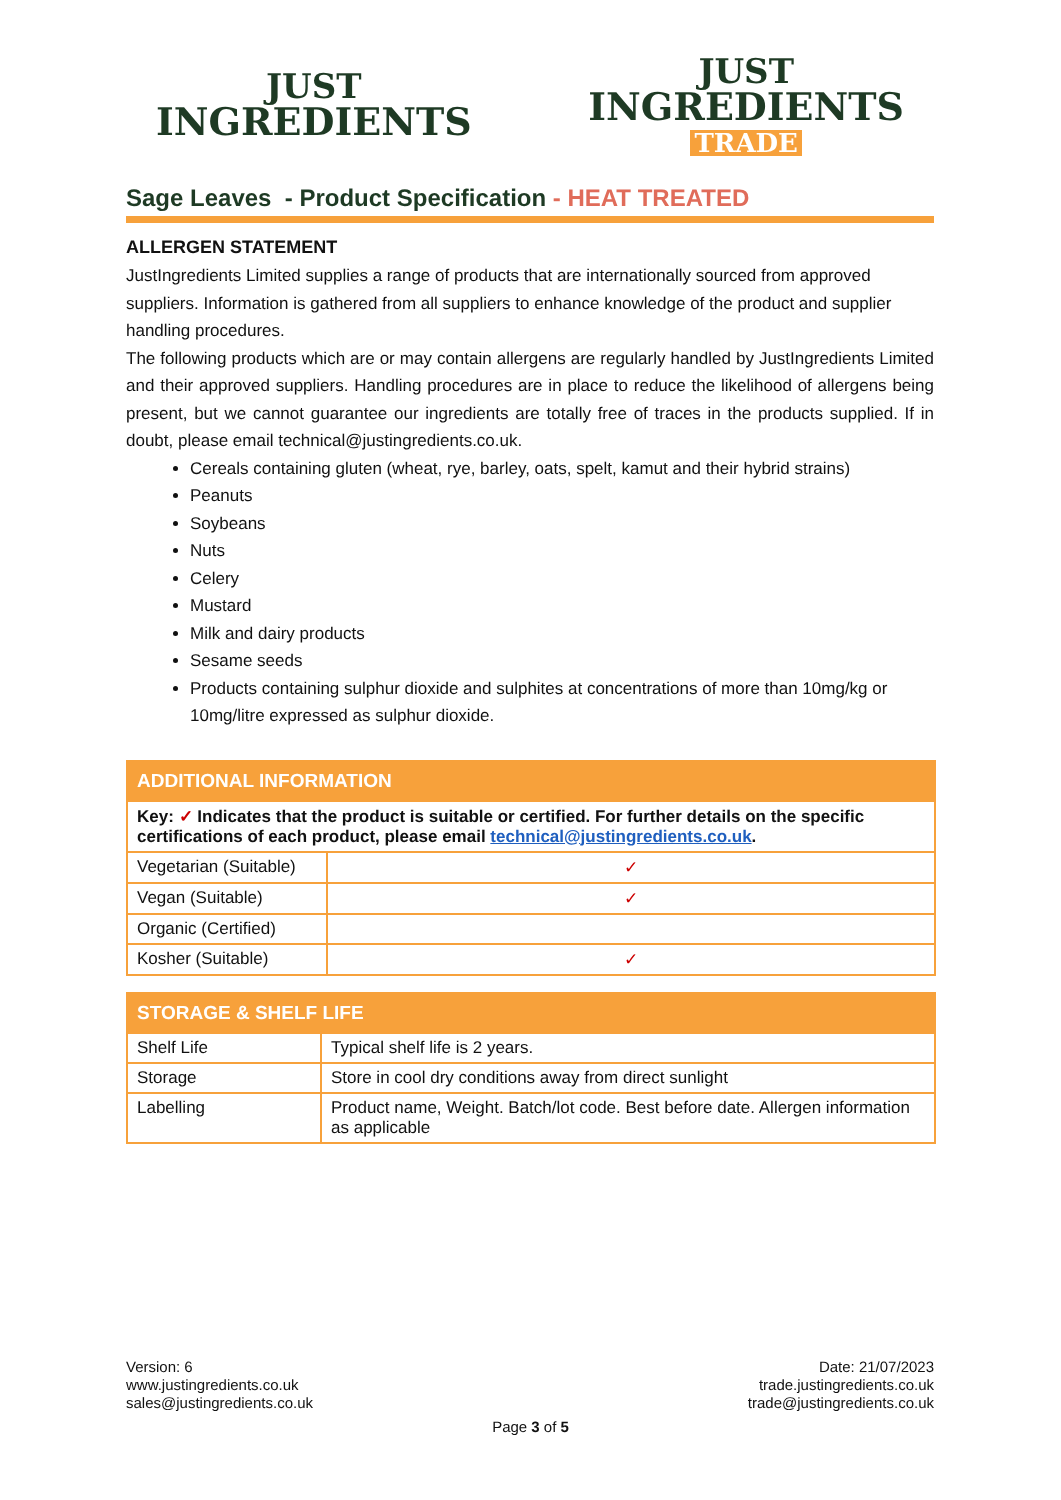JUST
INGREDIENTS
JUST
INGREDIENTS
TRADE
Sage Leaves - Product Specification - HEAT TREATED
ALLERGEN STATEMENT
JustIngredients Limited supplies a range of products that are internationally sourced from approved suppliers. Information is gathered from all suppliers to enhance knowledge of the product and supplier handling procedures.
The following products which are or may contain allergens are regularly handled by JustIngredients Limited and their approved suppliers. Handling procedures are in place to reduce the likelihood of allergens being present, but we cannot guarantee our ingredients are totally free of traces in the products supplied. If in doubt, please email technical@justingredients.co.uk.
Cereals containing gluten (wheat, rye, barley, oats, spelt, kamut and their hybrid strains)
Peanuts
Soybeans
Nuts
Celery
Mustard
Milk and dairy products
Sesame seeds
Products containing sulphur dioxide and sulphites at concentrations of more than 10mg/kg or 10mg/litre expressed as sulphur dioxide.
| ADDITIONAL INFORMATION | |
| --- | --- |
| Key: ✓ Indicates that the product is suitable or certified. For further details on the specific certifications of each product, please email technical@justingredients.co.uk . | |
| Vegetarian (Suitable) | ✓ |
| Vegan (Suitable) | ✓ |
| Organic (Certified) | |
| Kosher (Suitable) | ✓ |
| STORAGE & SHELF LIFE | |
| --- | --- |
| Shelf Life | Typical shelf life is 2 years. |
| Storage | Store in cool dry conditions away from direct sunlight |
| Labelling | Product name, Weight. Batch/lot code. Best before date. Allergen information as applicable |
Version: 6
www.justingredients.co.uk
sales@justingredients.co.uk
Date: 21/07/2023
trade.justingredients.co.uk
trade@justingredients.co.uk
Page 3 of 5